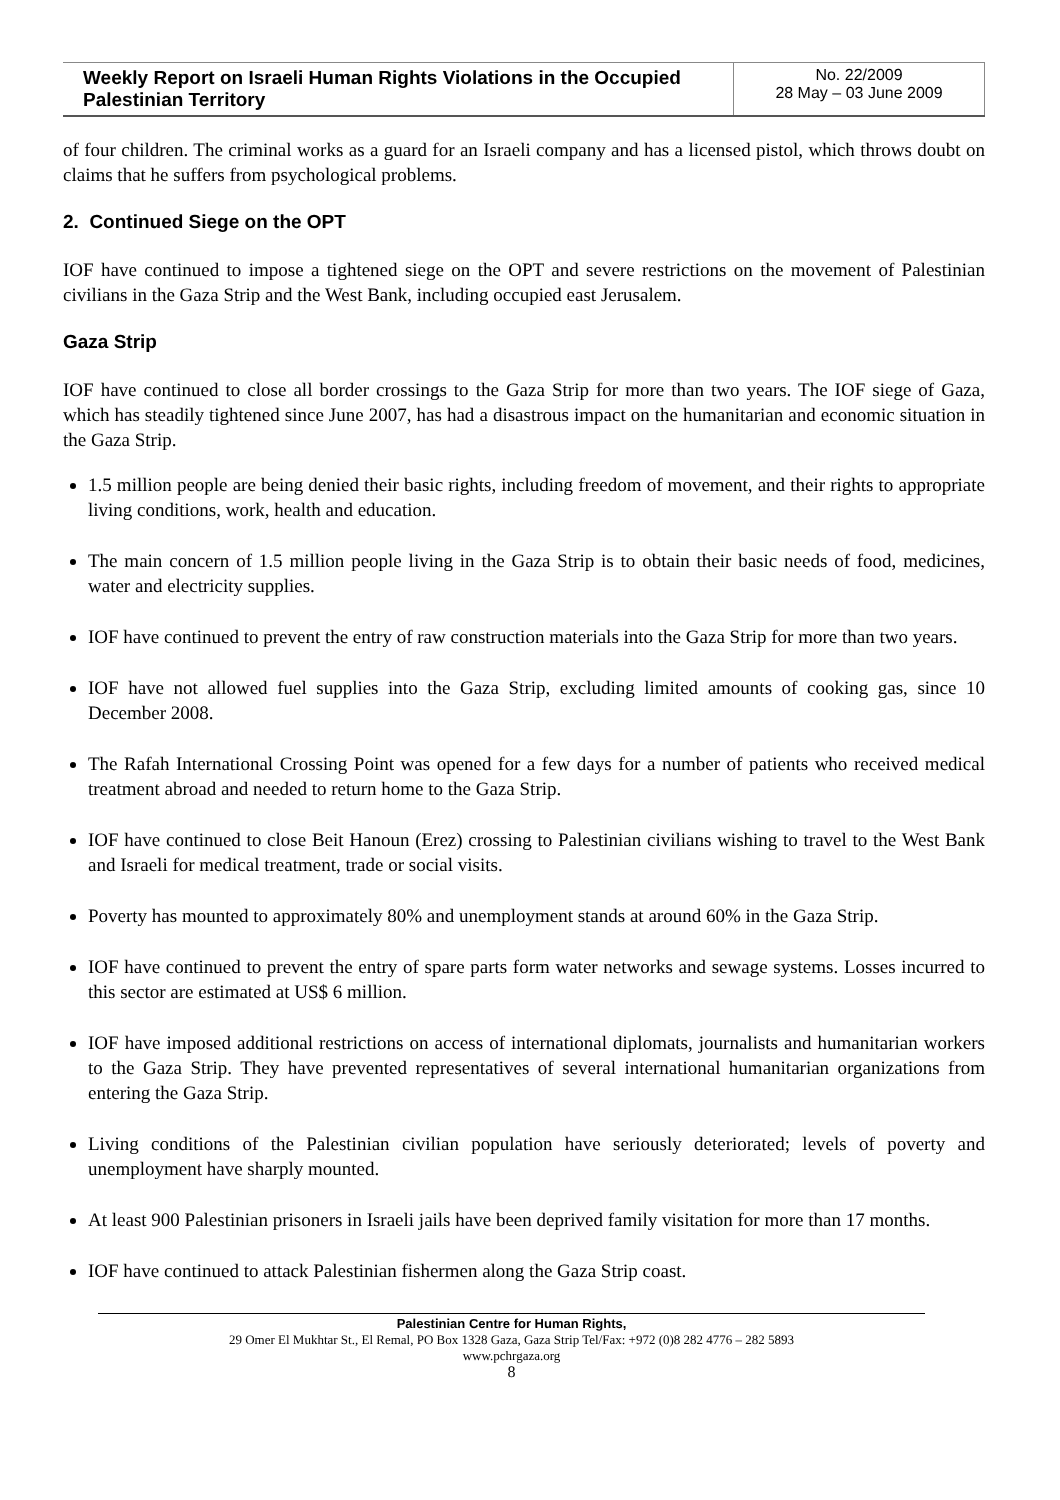Weekly Report on Israeli Human Rights Violations in the Occupied Palestinian Territory
No. 22/2009
28 May – 03 June 2009
of four children. The criminal works as a guard for an Israeli company and has a licensed pistol, which throws doubt on claims that he suffers from psychological problems.
2. Continued Siege on the OPT
IOF have continued to impose a tightened siege on the OPT and severe restrictions on the movement of Palestinian civilians in the Gaza Strip and the West Bank, including occupied east Jerusalem.
Gaza Strip
IOF have continued to close all border crossings to the Gaza Strip for more than two years. The IOF siege of Gaza, which has steadily tightened since June 2007, has had a disastrous impact on the humanitarian and economic situation in the Gaza Strip.
1.5 million people are being denied their basic rights, including freedom of movement, and their rights to appropriate living conditions, work, health and education.
The main concern of 1.5 million people living in the Gaza Strip is to obtain their basic needs of food, medicines, water and electricity supplies.
IOF have continued to prevent the entry of raw construction materials into the Gaza Strip for more than two years.
IOF have not allowed fuel supplies into the Gaza Strip, excluding limited amounts of cooking gas, since 10 December 2008.
The Rafah International Crossing Point was opened for a few days for a number of patients who received medical treatment abroad and needed to return home to the Gaza Strip.
IOF have continued to close Beit Hanoun (Erez) crossing to Palestinian civilians wishing to travel to the West Bank and Israeli for medical treatment, trade or social visits.
Poverty has mounted to approximately 80% and unemployment stands at around 60% in the Gaza Strip.
IOF have continued to prevent the entry of spare parts form water networks and sewage systems. Losses incurred to this sector are estimated at US$ 6 million.
IOF have imposed additional restrictions on access of international diplomats, journalists and humanitarian workers to the Gaza Strip. They have prevented representatives of several international humanitarian organizations from entering the Gaza Strip.
Living conditions of the Palestinian civilian population have seriously deteriorated; levels of poverty and unemployment have sharply mounted.
At least 900 Palestinian prisoners in Israeli jails have been deprived family visitation for more than 17 months.
IOF have continued to attack Palestinian fishermen along the Gaza Strip coast.
Palestinian Centre for Human Rights,
29 Omer El Mukhtar St., El Remal, PO Box 1328 Gaza, Gaza Strip Tel/Fax: +972 (0)8 282 4776 – 282 5893
www.pchrgaza.org
8